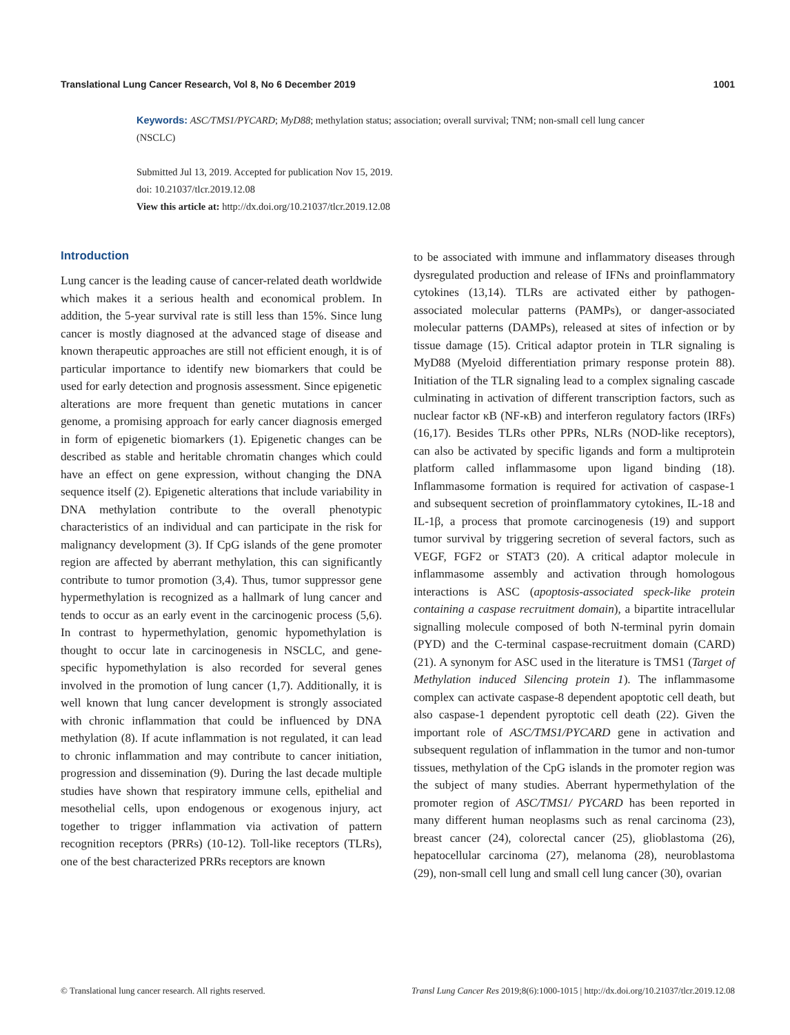Translational Lung Cancer Research, Vol 8, No 6 December 2019 1001
Keywords: ASC/TMS1/PYCARD; MyD88; methylation status; association; overall survival; TNM; non-small cell lung cancer (NSCLC)
Submitted Jul 13, 2019. Accepted for publication Nov 15, 2019.
doi: 10.21037/tlcr.2019.12.08
View this article at: http://dx.doi.org/10.21037/tlcr.2019.12.08
Introduction
Lung cancer is the leading cause of cancer-related death worldwide which makes it a serious health and economical problem. In addition, the 5-year survival rate is still less than 15%. Since lung cancer is mostly diagnosed at the advanced stage of disease and known therapeutic approaches are still not efficient enough, it is of particular importance to identify new biomarkers that could be used for early detection and prognosis assessment. Since epigenetic alterations are more frequent than genetic mutations in cancer genome, a promising approach for early cancer diagnosis emerged in form of epigenetic biomarkers (1). Epigenetic changes can be described as stable and heritable chromatin changes which could have an effect on gene expression, without changing the DNA sequence itself (2). Epigenetic alterations that include variability in DNA methylation contribute to the overall phenotypic characteristics of an individual and can participate in the risk for malignancy development (3). If CpG islands of the gene promoter region are affected by aberrant methylation, this can significantly contribute to tumor promotion (3,4). Thus, tumor suppressor gene hypermethylation is recognized as a hallmark of lung cancer and tends to occur as an early event in the carcinogenic process (5,6). In contrast to hypermethylation, genomic hypomethylation is thought to occur late in carcinogenesis in NSCLC, and gene-specific hypomethylation is also recorded for several genes involved in the promotion of lung cancer (1,7). Additionally, it is well known that lung cancer development is strongly associated with chronic inflammation that could be influenced by DNA methylation (8). If acute inflammation is not regulated, it can lead to chronic inflammation and may contribute to cancer initiation, progression and dissemination (9). During the last decade multiple studies have shown that respiratory immune cells, epithelial and mesothelial cells, upon endogenous or exogenous injury, act together to trigger inflammation via activation of pattern recognition receptors (PRRs) (10-12). Toll-like receptors (TLRs), one of the best characterized PRRs receptors are known
to be associated with immune and inflammatory diseases through dysregulated production and release of IFNs and proinflammatory cytokines (13,14). TLRs are activated either by pathogen-associated molecular patterns (PAMPs), or danger-associated molecular patterns (DAMPs), released at sites of infection or by tissue damage (15). Critical adaptor protein in TLR signaling is MyD88 (Myeloid differentiation primary response protein 88). Initiation of the TLR signaling lead to a complex signaling cascade culminating in activation of different transcription factors, such as nuclear factor κB (NF-κB) and interferon regulatory factors (IRFs) (16,17). Besides TLRs other PPRs, NLRs (NOD-like receptors), can also be activated by specific ligands and form a multiprotein platform called inflammasome upon ligand binding (18). Inflammasome formation is required for activation of caspase-1 and subsequent secretion of proinflammatory cytokines, IL-18 and IL-1β, a process that promote carcinogenesis (19) and support tumor survival by triggering secretion of several factors, such as VEGF, FGF2 or STAT3 (20). A critical adaptor molecule in inflammasome assembly and activation through homologous interactions is ASC (apoptosis-associated speck-like protein containing a caspase recruitment domain), a bipartite intracellular signalling molecule composed of both N-terminal pyrin domain (PYD) and the C-terminal caspase-recruitment domain (CARD) (21). A synonym for ASC used in the literature is TMS1 (Target of Methylation induced Silencing protein 1). The inflammasome complex can activate caspase-8 dependent apoptotic cell death, but also caspase-1 dependent pyroptotic cell death (22). Given the important role of ASC/TMS1/PYCARD gene in activation and subsequent regulation of inflammation in the tumor and non-tumor tissues, methylation of the CpG islands in the promoter region was the subject of many studies. Aberrant hypermethylation of the promoter region of ASC/TMS1/ PYCARD has been reported in many different human neoplasms such as renal carcinoma (23), breast cancer (24), colorectal cancer (25), glioblastoma (26), hepatocellular carcinoma (27), melanoma (28), neuroblastoma (29), non-small cell lung and small cell lung cancer (30), ovarian
© Translational lung cancer research. All rights reserved. Transl Lung Cancer Res 2019;8(6):1000-1015 | http://dx.doi.org/10.21037/tlcr.2019.12.08